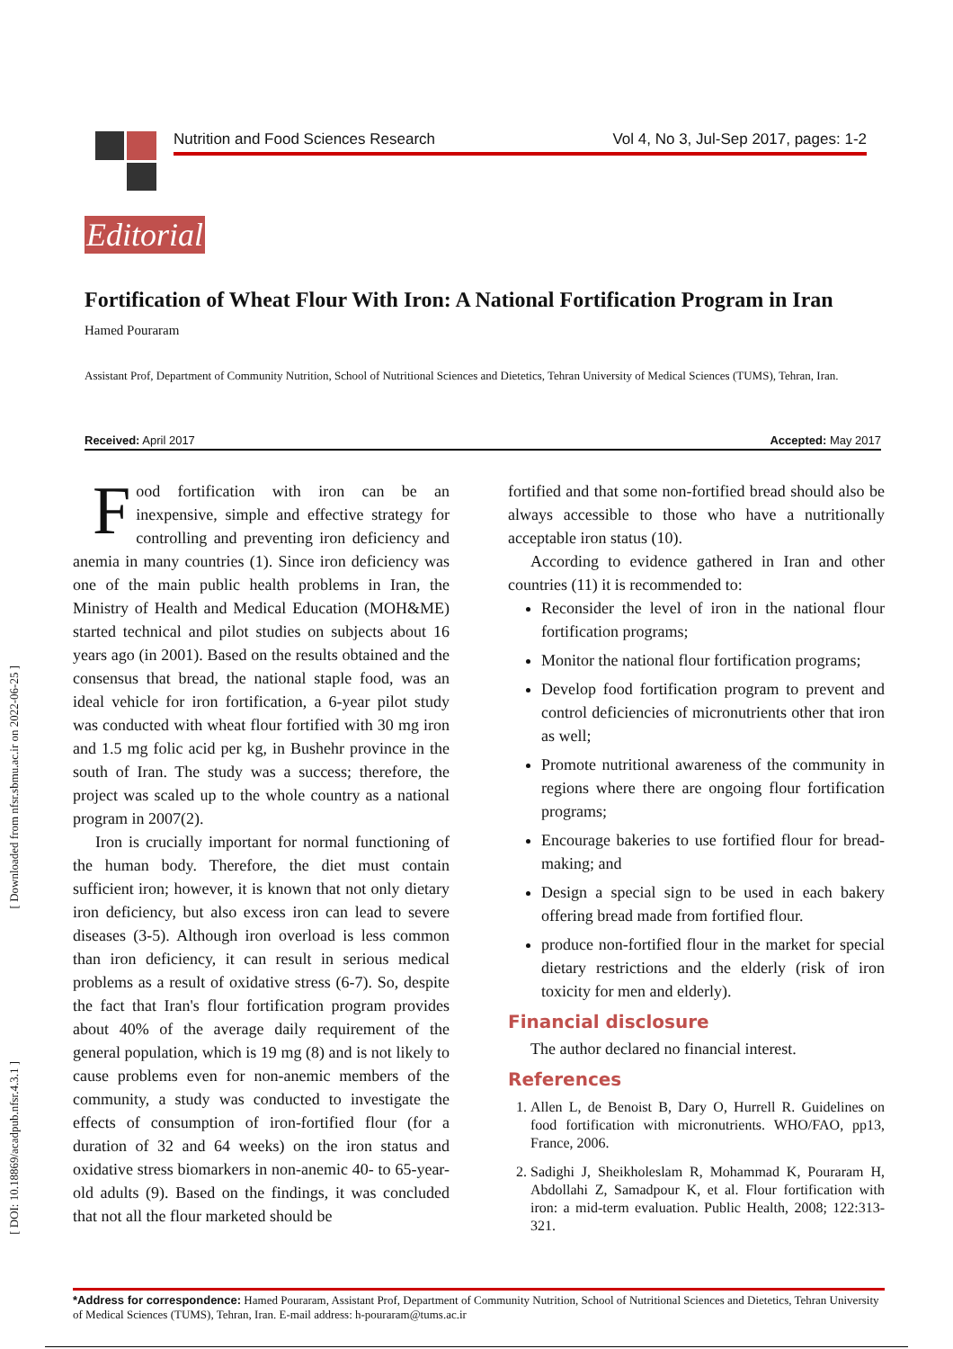Nutrition and Food Sciences Research Vol 4, No 3, Jul-Sep 2017, pages: 1-2
Editorial
Fortification of Wheat Flour With Iron: A National Fortification Program in Iran
Hamed Pouraram
Assistant Prof, Department of Community Nutrition, School of Nutritional Sciences and Dietetics, Tehran University of Medical Sciences (TUMS), Tehran, Iran.
Received: April 2017 Accepted: May 2017
[ Downloaded from nfsr.sbmu.ac.ir on 2022-06-25 ]
[ DOI: 10.18869/acadpub.nfsr.4.3.1 ]
Food fortification with iron can be an inexpensive, simple and effective strategy for controlling and preventing iron deficiency and anemia in many countries (1). Since iron deficiency was one of the main public health problems in Iran, the Ministry of Health and Medical Education (MOH&ME) started technical and pilot studies on subjects about 16 years ago (in 2001). Based on the results obtained and the consensus that bread, the national staple food, was an ideal vehicle for iron fortification, a 6-year pilot study was conducted with wheat flour fortified with 30 mg iron and 1.5 mg folic acid per kg, in Bushehr province in the south of Iran. The study was a success; therefore, the project was scaled up to the whole country as a national program in 2007(2).
Iron is crucially important for normal functioning of the human body. Therefore, the diet must contain sufficient iron; however, it is known that not only dietary iron deficiency, but also excess iron can lead to severe diseases (3-5). Although iron overload is less common than iron deficiency, it can result in serious medical problems as a result of oxidative stress (6-7). So, despite the fact that Iran's flour fortification program provides about 40% of the average daily requirement of the general population, which is 19 mg (8) and is not likely to cause problems even for non-anemic members of the community, a study was conducted to investigate the effects of consumption of iron-fortified flour (for a duration of 32 and 64 weeks) on the iron status and oxidative stress biomarkers in non-anemic 40- to 65-year-old adults (9). Based on the findings, it was concluded that not all the flour marketed should be
fortified and that some non-fortified bread should also be always accessible to those who have a nutritionally acceptable iron status (10).
According to evidence gathered in Iran and other countries (11) it is recommended to:
Reconsider the level of iron in the national flour fortification programs;
Monitor the national flour fortification programs;
Develop food fortification program to prevent and control deficiencies of micronutrients other that iron as well;
Promote nutritional awareness of the community in regions where there are ongoing flour fortification programs;
Encourage bakeries to use fortified flour for bread-making; and
Design a special sign to be used in each bakery offering bread made from fortified flour.
produce non-fortified flour in the market for special dietary restrictions and the elderly (risk of iron toxicity for men and elderly).
Financial disclosure
The author declared no financial interest.
References
1. Allen L, de Benoist B, Dary O, Hurrell R. Guidelines on food fortification with micronutrients. WHO/FAO, pp13, France, 2006.
2. Sadighi J, Sheikholeslam R, Mohammad K, Pouraram H, Abdollahi Z, Samadpour K, et al. Flour fortification with iron: a mid-term evaluation. Public Health, 2008; 122:313-321.
*Address for correspondence: Hamed Pouraram, Assistant Prof, Department of Community Nutrition, School of Nutritional Sciences and Dietetics, Tehran University of Medical Sciences (TUMS), Tehran, Iran. E-mail address: h-pouraram@tums.ac.ir